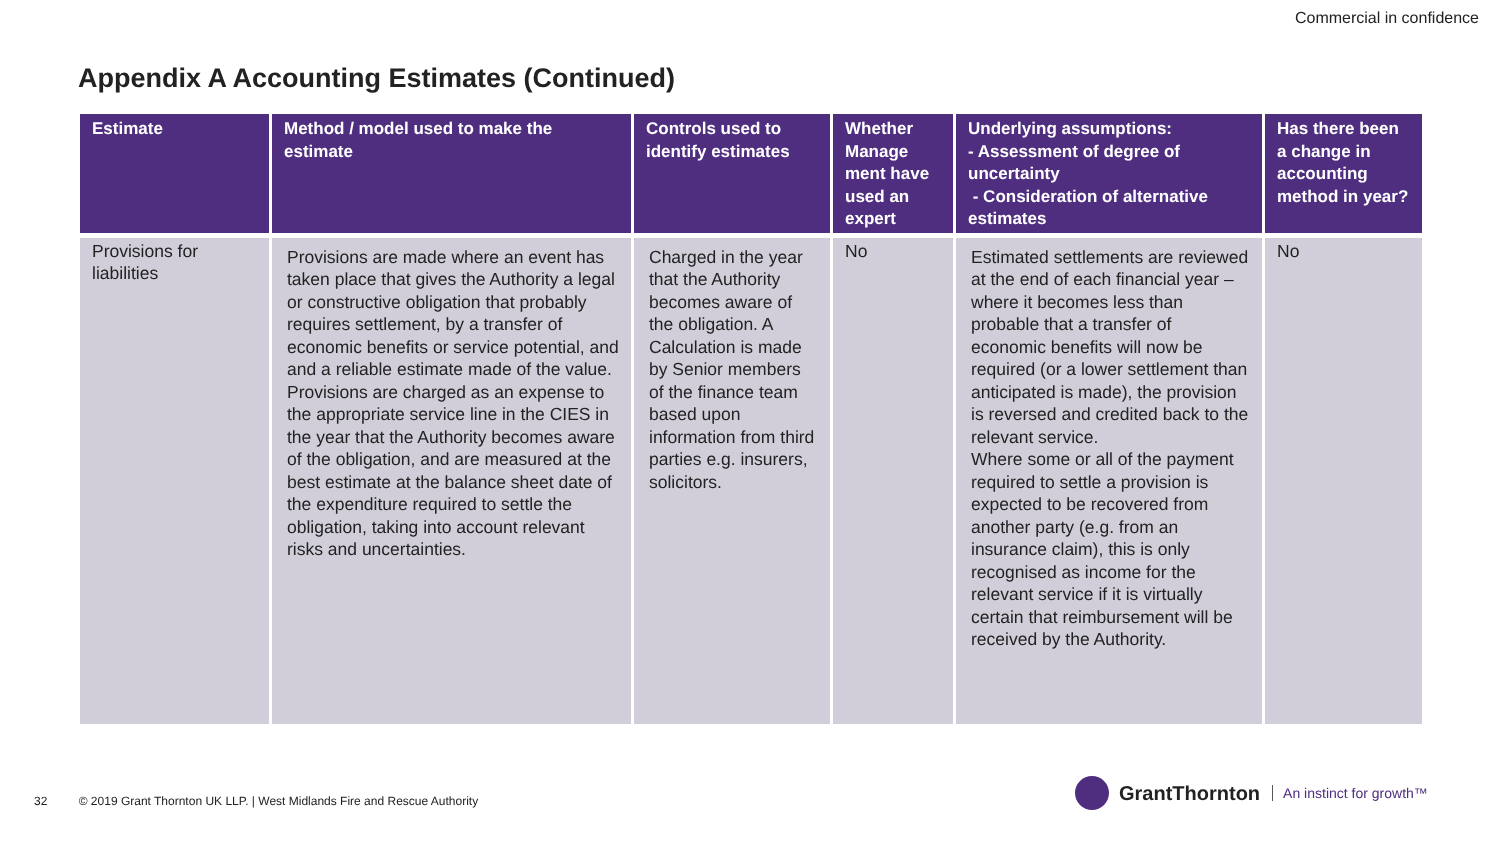Commercial in confidence
Appendix A Accounting Estimates (Continued)
| Estimate | Method / model used to make the estimate | Controls used to identify estimates | Whether Manage ment have used an expert | Underlying assumptions: - Assessment of degree of uncertainty - Consideration of alternative estimates | Has there been a change in accounting method in year? |
| --- | --- | --- | --- | --- | --- |
| Provisions for liabilities | Provisions are made where an event has taken place that gives the Authority a legal or constructive obligation that probably requires settlement, by a transfer of economic benefits or service potential, and and a reliable estimate made of the value. Provisions are charged as an expense to the appropriate service line in the CIES in the year that the Authority becomes aware of the obligation, and are measured at the best estimate at the balance sheet date of the expenditure required to settle the obligation, taking into account relevant risks and uncertainties. | Charged in the year that the Authority becomes aware of the obligation. A Calculation is made by Senior members of the finance team based upon information from third parties e.g. insurers, solicitors. | No | Estimated settlements are reviewed at the end of each financial year – where it becomes less than probable that a transfer of economic benefits will now be required (or a lower settlement than anticipated is made), the provision is reversed and credited back to the relevant service. Where some or all of the payment required to settle a provision is expected to be recovered from another party (e.g. from an insurance claim), this is only recognised as income for the relevant service if it is virtually certain that reimbursement will be received by the Authority. | No |
32 © 2019 Grant Thornton UK LLP. | West Midlands Fire and Rescue Authority
GrantThornton An instinct for growth™